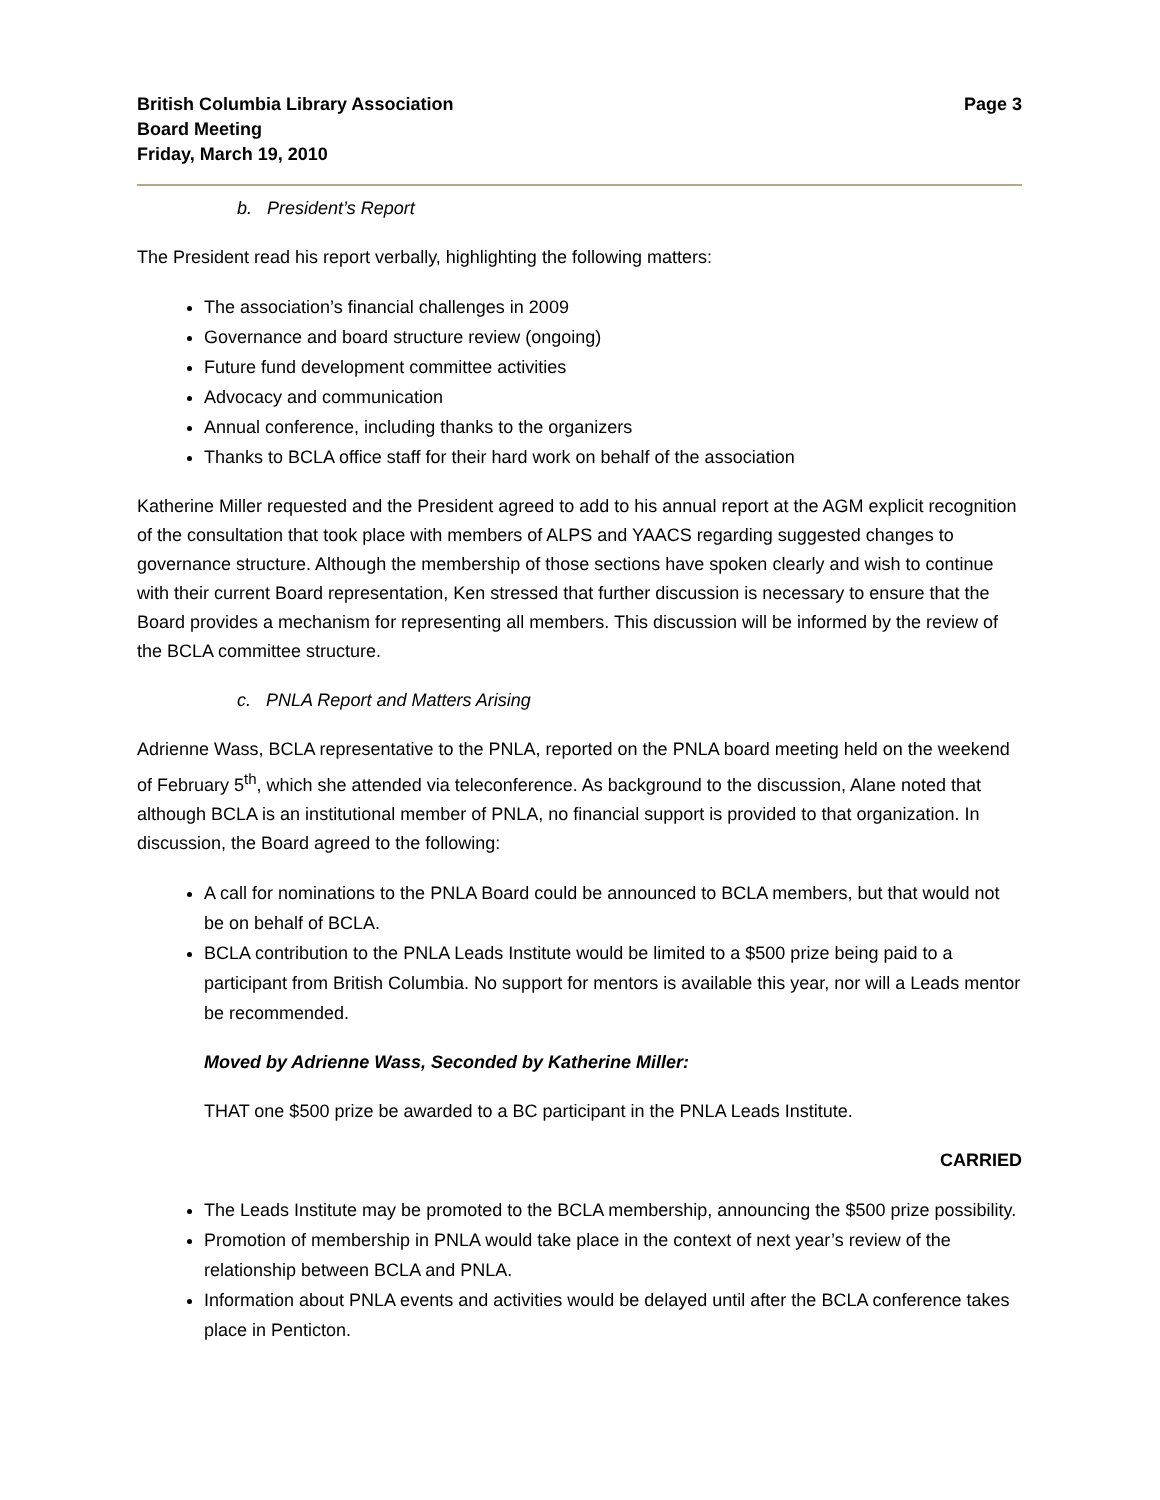British Columbia Library Association
Board Meeting
Friday, March 19, 2010
Page 3
b. President’s Report
The President read his report verbally, highlighting the following matters:
The association’s financial challenges in 2009
Governance and board structure review (ongoing)
Future fund development committee activities
Advocacy and communication
Annual conference, including thanks to the organizers
Thanks to BCLA office staff for their hard work on behalf of the association
Katherine Miller requested and the President agreed to add to his annual report at the AGM explicit recognition of the consultation that took place with members of ALPS and YAACS regarding suggested changes to governance structure. Although the membership of those sections have spoken clearly and wish to continue with their current Board representation, Ken stressed that further discussion is necessary to ensure that the Board provides a mechanism for representing all members. This discussion will be informed by the review of the BCLA committee structure.
c. PNLA Report and Matters Arising
Adrienne Wass, BCLA representative to the PNLA, reported on the PNLA board meeting held on the weekend of February 5<sup>th</sup>, which she attended via teleconference. As background to the discussion, Alane noted that although BCLA is an institutional member of PNLA, no financial support is provided to that organization. In discussion, the Board agreed to the following:
A call for nominations to the PNLA Board could be announced to BCLA members, but that would not be on behalf of BCLA.
BCLA contribution to the PNLA Leads Institute would be limited to a $500 prize being paid to a participant from British Columbia. No support for mentors is available this year, nor will a Leads mentor be recommended.
Moved by Adrienne Wass, Seconded by Katherine Miller:
THAT one $500 prize be awarded to a BC participant in the PNLA Leads Institute.
CARRIED
The Leads Institute may be promoted to the BCLA membership, announcing the $500 prize possibility.
Promotion of membership in PNLA would take place in the context of next year’s review of the relationship between BCLA and PNLA.
Information about PNLA events and activities would be delayed until after the BCLA conference takes place in Penticton.